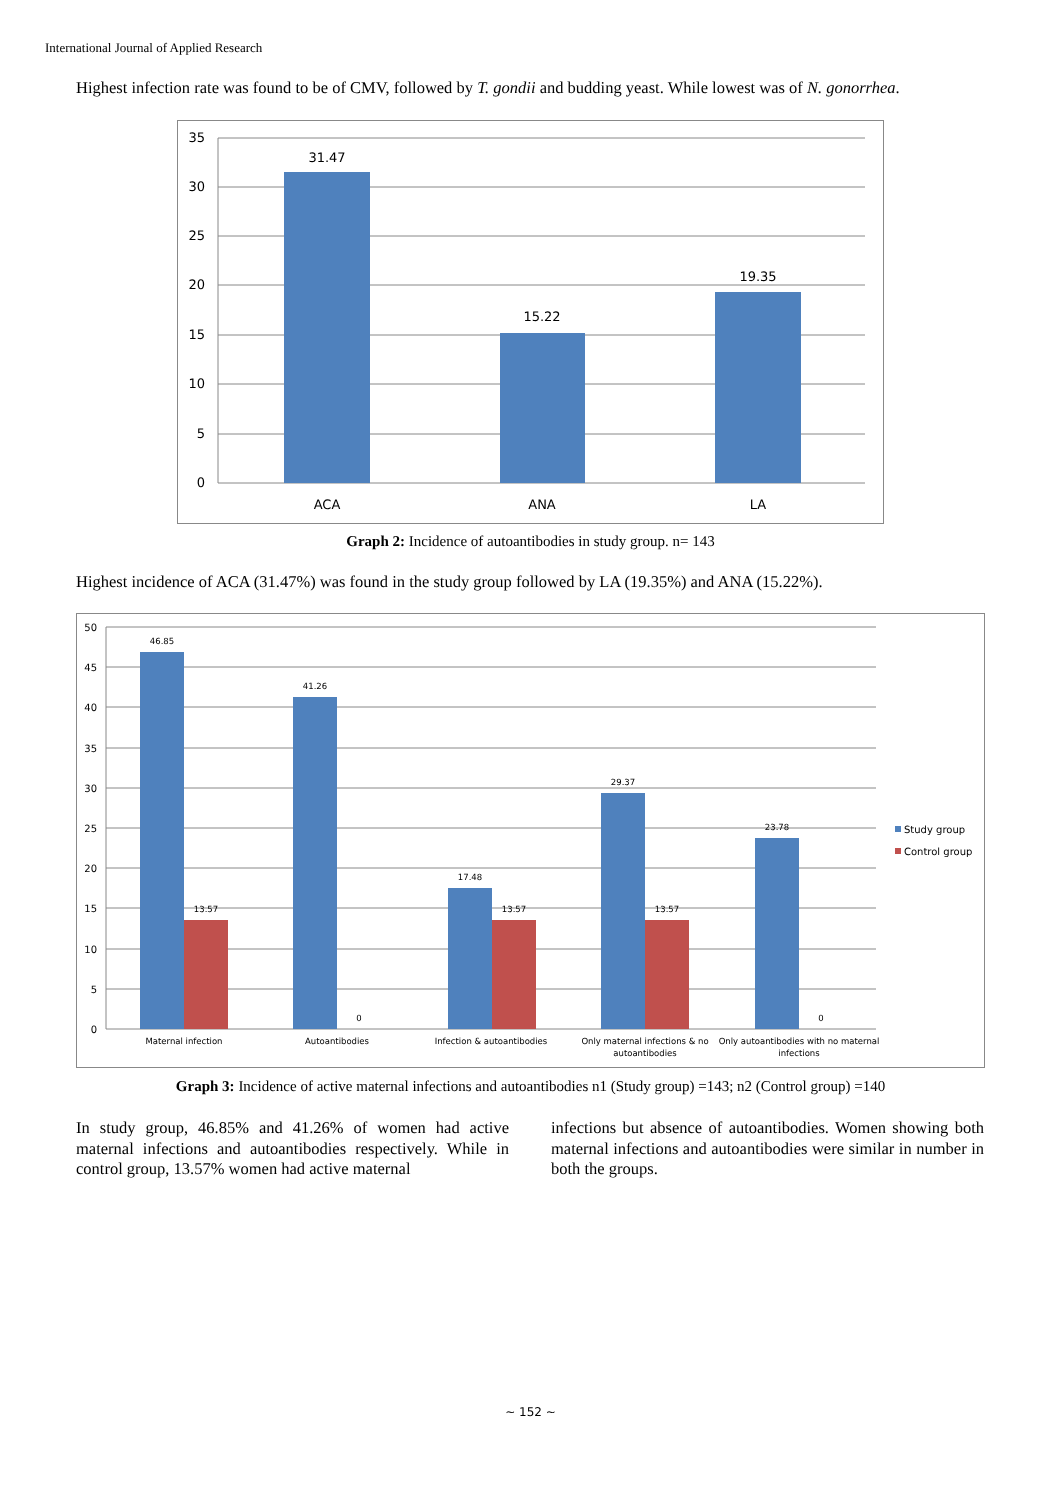International Journal of Applied Research
Highest infection rate was found to be of CMV, followed by T. gondii and budding yeast. While lowest was of N. gonorrhea.
35
30
25
20
15
10
5
0
31.47
15.22
19.35
ACA
ANA
LA
Graph 2: Incidence of autoantibodies in study group. n= 143
Highest incidence of ACA (31.47%) was found in the study group followed by LA (19.35%) and ANA (15.22%).
50
45
40
35
30
25
20
15
10
5
0
46.85
13.57
41.26
0
17.48
13.57
29.37
13.57
23.78
0
Maternal infection
Autoantibodies
Infection & autoantibodies
Only maternal infections & no
autoantibodies
Only autoantibodies with no maternal
infections
Study group
Control group
Graph 3: Incidence of active maternal infections and autoantibodies n1 (Study group) =143; n2 (Control group) =140
In study group, 46.85% and 41.26% of women had active maternal infections and autoantibodies respectively. While in control group, 13.57% women had active maternal
infections but absence of autoantibodies. Women showing both maternal infections and autoantibodies were similar in number in both the groups.
~ 152 ~